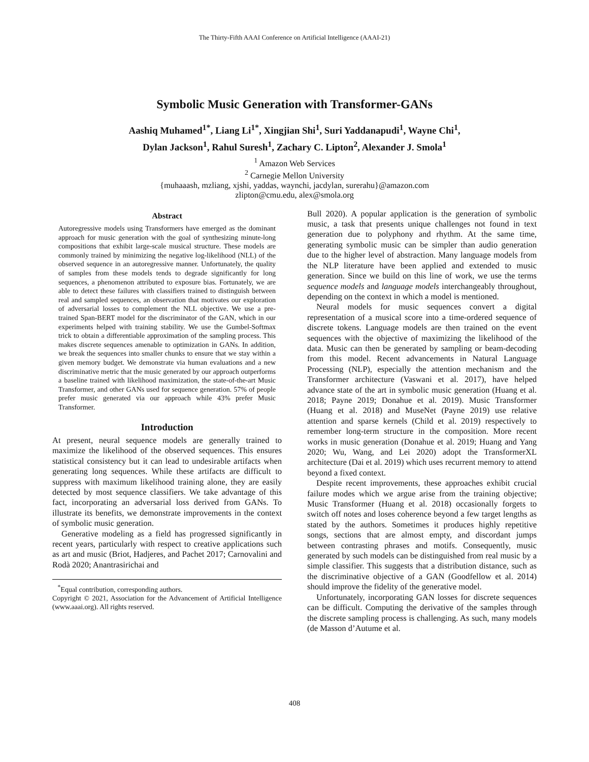The Thirty-Fifth AAAI Conference on Artificial Intelligence (AAAI-21)
Symbolic Music Generation with Transformer-GANs
Aashiq Muhamed<sup>1*</sup>, Liang Li<sup>1*</sup>, Xingjian Shi<sup>1</sup>, Suri Yaddanapudi<sup>1</sup>, Wayne Chi<sup>1</sup>,
Dylan Jackson<sup>1</sup>, Rahul Suresh<sup>1</sup>, Zachary C. Lipton<sup>2</sup>, Alexander J. Smola<sup>1</sup>
<sup>1</sup> Amazon Web Services
<sup>2</sup> Carnegie Mellon University
{muhaaash, mzliang, xjshi, yaddas, waynchi, jacdylan, surerahu}@amazon.com
zlipton@cmu.edu, alex@smola.org
Abstract
Autoregressive models using Transformers have emerged as the dominant approach for music generation with the goal of synthesizing minute-long compositions that exhibit large-scale musical structure. These models are commonly trained by minimizing the negative log-likelihood (NLL) of the observed sequence in an autoregressive manner. Unfortunately, the quality of samples from these models tends to degrade significantly for long sequences, a phenomenon attributed to exposure bias. Fortunately, we are able to detect these failures with classifiers trained to distinguish between real and sampled sequences, an observation that motivates our exploration of adversarial losses to complement the NLL objective. We use a pre-trained Span-BERT model for the discriminator of the GAN, which in our experiments helped with training stability. We use the Gumbel-Softmax trick to obtain a differentiable approximation of the sampling process. This makes discrete sequences amenable to optimization in GANs. In addition, we break the sequences into smaller chunks to ensure that we stay within a given memory budget. We demonstrate via human evaluations and a new discriminative metric that the music generated by our approach outperforms a baseline trained with likelihood maximization, the state-of-the-art Music Transformer, and other GANs used for sequence generation. 57% of people prefer music generated via our approach while 43% prefer Music Transformer.
Introduction
At present, neural sequence models are generally trained to maximize the likelihood of the observed sequences. This ensures statistical consistency but it can lead to undesirable artifacts when generating long sequences. While these artifacts are difficult to suppress with maximum likelihood training alone, they are easily detected by most sequence classifiers. We take advantage of this fact, incorporating an adversarial loss derived from GANs. To illustrate its benefits, we demonstrate improvements in the context of symbolic music generation.
Generative modeling as a field has progressed significantly in recent years, particularly with respect to creative applications such as art and music (Briot, Hadjeres, and Pachet 2017; Carnovalini and Rodà 2020; Anantrasirichai and
<sup>*</sup> Equal contribution, corresponding authors.
Copyright © 2021, Association for the Advancement of Artificial Intelligence (www.aaai.org). All rights reserved.
Bull 2020). A popular application is the generation of symbolic music, a task that presents unique challenges not found in text generation due to polyphony and rhythm. At the same time, generating symbolic music can be simpler than audio generation due to the higher level of abstraction. Many language models from the NLP literature have been applied and extended to music generation. Since we build on this line of work, we use the terms sequence models and language models interchangeably throughout, depending on the context in which a model is mentioned.
Neural models for music sequences convert a digital representation of a musical score into a time-ordered sequence of discrete tokens. Language models are then trained on the event sequences with the objective of maximizing the likelihood of the data. Music can then be generated by sampling or beam-decoding from this model. Recent advancements in Natural Language Processing (NLP), especially the attention mechanism and the Transformer architecture (Vaswani et al. 2017), have helped advance state of the art in symbolic music generation (Huang et al. 2018; Payne 2019; Donahue et al. 2019). Music Transformer (Huang et al. 2018) and MuseNet (Payne 2019) use relative attention and sparse kernels (Child et al. 2019) respectively to remember long-term structure in the composition. More recent works in music generation (Donahue et al. 2019; Huang and Yang 2020; Wu, Wang, and Lei 2020) adopt the TransformerXL architecture (Dai et al. 2019) which uses recurrent memory to attend beyond a fixed context.
Despite recent improvements, these approaches exhibit crucial failure modes which we argue arise from the training objective; Music Transformer (Huang et al. 2018) occasionally forgets to switch off notes and loses coherence beyond a few target lengths as stated by the authors. Sometimes it produces highly repetitive songs, sections that are almost empty, and discordant jumps between contrasting phrases and motifs. Consequently, music generated by such models can be distinguished from real music by a simple classifier. This suggests that a distribution distance, such as the discriminative objective of a GAN (Goodfellow et al. 2014) should improve the fidelity of the generative model.
Unfortunately, incorporating GAN losses for discrete sequences can be difficult. Computing the derivative of the samples through the discrete sampling process is challenging. As such, many models (de Masson d’Autume et al.
408